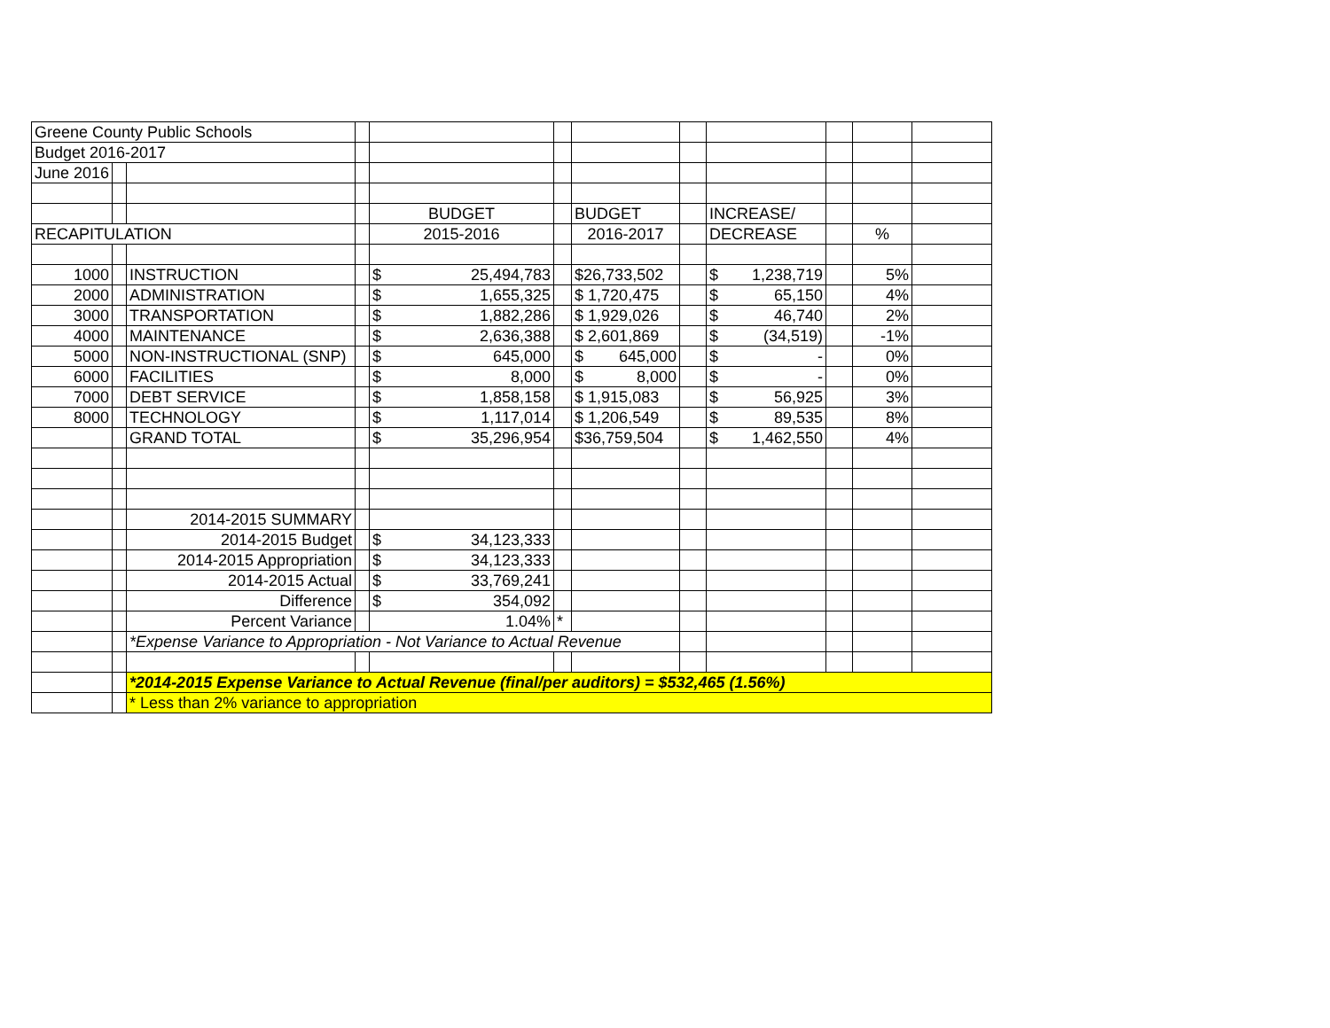| Greene County Public Schools | | | | | | | | | | | |
| Budget 2016-2017 | | | | | | | | | | | |
| June 2016 | | | | | | | | | | | |
| | | | | BUDGET | | BUDGET | | INCREASE/ | | | |
| RECAPITULATION | | | | 2015-2016 | | 2016-2017 | | DECREASE | | % | |
| 1000 | | INSTRUCTION | | $ 25,494,783 | | $26,733,502 | | $ 1,238,719 | | 5% | |
| 2000 | | ADMINISTRATION | | $ 1,655,325 | | $ 1,720,475 | | $ 65,150 | | 4% | |
| 3000 | | TRANSPORTATION | | $ 1,882,286 | | $ 1,929,026 | | $ 46,740 | | 2% | |
| 4000 | | MAINTENANCE | | $ 2,636,388 | | $ 2,601,869 | | $ (34,519) | | -1% | |
| 5000 | | NON-INSTRUCTIONAL (SNP) | | $ 645,000 | | $ 645,000 | | $ - | | 0% | |
| 6000 | | FACILITIES | | $ 8,000 | | $ 8,000 | | $ - | | 0% | |
| 7000 | | DEBT SERVICE | | $ 1,858,158 | | $ 1,915,083 | | $ 56,925 | | 3% | |
| 8000 | | TECHNOLOGY | | $ 1,117,014 | | $ 1,206,549 | | $ 89,535 | | 8% | |
| | | GRAND TOTAL | | $ 35,296,954 | | $36,759,504 | | $ 1,462,550 | | 4% | |
| | | 2014-2015 SUMMARY | | | | | | | | | |
| | | 2014-2015 Budget | | $ 34,123,333 | | | | | | | |
| | | 2014-2015 Appropriation | | $ 34,123,333 | | | | | | | |
| | | 2014-2015 Actual | | $ 33,769,241 | | | | | | | |
| | | Difference | | $ 354,092 | | | | | | | |
| | | Percent Variance | | 1.04% | * | | | | | | |
| | | *Expense Variance to Appropriation - Not Variance to Actual Revenue | | | | | | | | | |
| | | *2014-2015 Expense Variance to Actual Revenue (final/per auditors) = $532,465 (1.56%) | | | | | | | | | |
| | | * Less than 2% variance to appropriation | | | | | | | | | |